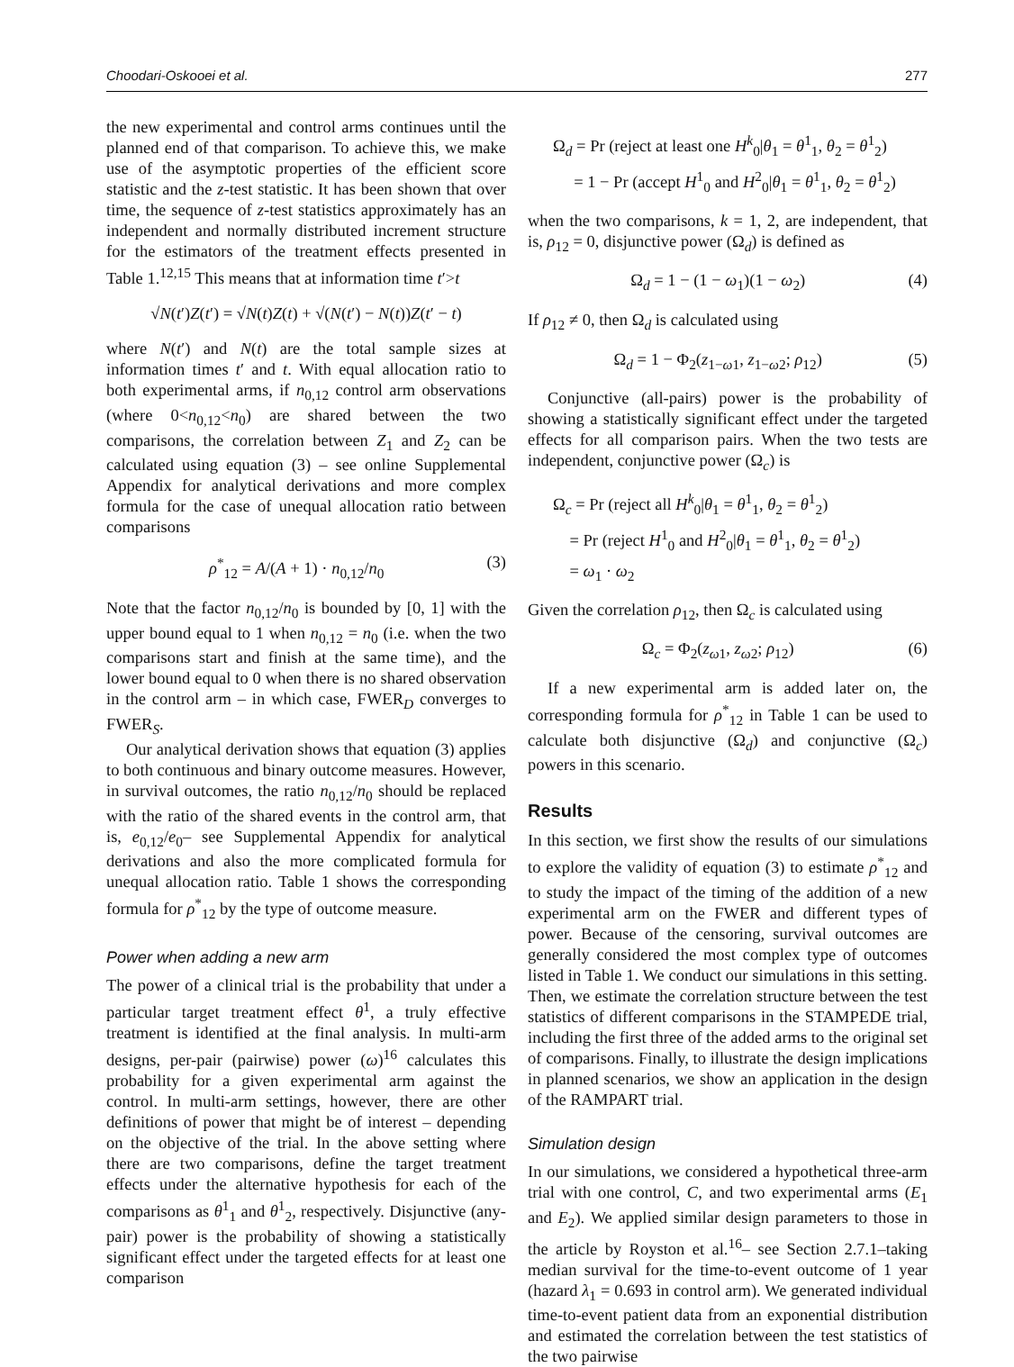Choodari-Oskooei et al. 277
the new experimental and control arms continues until the planned end of that comparison. To achieve this, we make use of the asymptotic properties of the efficient score statistic and the z-test statistic. It has been shown that over time, the sequence of z-test statistics approximately has an independent and normally distributed increment structure for the estimators of the treatment effects presented in Table 1.<sup>12,15</sup> This means that at information time t′>t
√N(t′)Z(t′) = √N(t)Z(t) + √(N(t′) − N(t))Z(t′ − t)
where N(t′) and N(t) are the total sample sizes at information times t′ and t. With equal allocation ratio to both experimental arms, if n<sub>0,12</sub> control arm observations (where 0<n<sub>0,12</sub><n<sub>0</sub>) are shared between the two comparisons, the correlation between Z<sub>1</sub> and Z<sub>2</sub> can be calculated using equation (3) – see online Supplemental Appendix for analytical derivations and more complex formula for the case of unequal allocation ratio between comparisons
ρ<sup>*</sup><sub>12</sub> = A/(A + 1) · n<sub>0,12</sub>/n<sub>0</sub> (3)
Note that the factor n<sub>0,12</sub>/n<sub>0</sub> is bounded by [0, 1] with the upper bound equal to 1 when n<sub>0,12</sub> = n<sub>0</sub> (i.e. when the two comparisons start and finish at the same time), and the lower bound equal to 0 when there is no shared observation in the control arm – in which case, FWER<sub>D</sub> converges to FWER<sub>S</sub>.
Our analytical derivation shows that equation (3) applies to both continuous and binary outcome measures. However, in survival outcomes, the ratio n<sub>0,12</sub>/n<sub>0</sub> should be replaced with the ratio of the shared events in the control arm, that is, e<sub>0,12</sub>/e<sub>0</sub>– see Supplemental Appendix for analytical derivations and also the more complicated formula for unequal allocation ratio. Table 1 shows the corresponding formula for ρ<sup>*</sup><sub>12</sub> by the type of outcome measure.
Power when adding a new arm
The power of a clinical trial is the probability that under a particular target treatment effect θ<sup>1</sup>, a truly effective treatment is identified at the final analysis. In multi-arm designs, per-pair (pairwise) power (ω)<sup>16</sup> calculates this probability for a given experimental arm against the control. In multi-arm settings, however, there are other definitions of power that might be of interest – depending on the objective of the trial. In the above setting where there are two comparisons, define the target treatment effects under the alternative hypothesis for each of the comparisons as θ<sup>1</sup><sub>1</sub> and θ<sup>1</sup><sub>2</sub>, respectively. Disjunctive (any-pair) power is the probability of showing a statistically significant effect under the targeted effects for at least one comparison
Ω<sub>d</sub> = Pr (reject at least one H<sup>k</sup><sub>0</sub>|θ<sub>1</sub> = θ<sup>1</sup><sub>1</sub>, θ<sub>2</sub> = θ<sup>1</sup><sub>2</sub>)
= 1 − Pr (accept H<sup>1</sup><sub>0</sub> and H<sup>2</sup><sub>0</sub>|θ<sub>1</sub> = θ<sup>1</sup><sub>1</sub>, θ<sub>2</sub> = θ<sup>1</sup><sub>2</sub>)
when the two comparisons, k = 1, 2, are independent, that is, ρ<sub>12</sub> = 0, disjunctive power (Ω<sub>d</sub>) is defined as
Ω<sub>d</sub> = 1 − (1 − ω<sub>1</sub>)(1 − ω<sub>2</sub>) (4)
If ρ<sub>12</sub> ≠ 0, then Ω<sub>d</sub> is calculated using
Ω<sub>d</sub> = 1 − Φ<sub>2</sub>(z<sub>1−ω1</sub>, z<sub>1−ω2</sub>; ρ<sub>12</sub>) (5)
Conjunctive (all-pairs) power is the probability of showing a statistically significant effect under the targeted effects for all comparison pairs. When the two tests are independent, conjunctive power (Ω<sub>c</sub>) is
Ω<sub>c</sub> = Pr (reject all H<sup>k</sup><sub>0</sub>|θ<sub>1</sub> = θ<sup>1</sup><sub>1</sub>, θ<sub>2</sub> = θ<sup>1</sup><sub>2</sub>)
= Pr (reject H<sup>1</sup><sub>0</sub> and H<sup>2</sup><sub>0</sub>|θ<sub>1</sub> = θ<sup>1</sup><sub>1</sub>, θ<sub>2</sub> = θ<sup>1</sup><sub>2</sub>)
= ω<sub>1</sub> · ω<sub>2</sub>
Given the correlation ρ<sub>12</sub>, then Ω<sub>c</sub> is calculated using
Ω<sub>c</sub> = Φ<sub>2</sub>(z<sub>ω1</sub>, z<sub>ω2</sub>; ρ<sub>12</sub>) (6)
If a new experimental arm is added later on, the corresponding formula for ρ<sup>*</sup><sub>12</sub> in Table 1 can be used to calculate both disjunctive (Ω<sub>d</sub>) and conjunctive (Ω<sub>c</sub>) powers in this scenario.
Results
In this section, we first show the results of our simulations to explore the validity of equation (3) to estimate ρ<sup>*</sup><sub>12</sub> and to study the impact of the timing of the addition of a new experimental arm on the FWER and different types of power. Because of the censoring, survival outcomes are generally considered the most complex type of outcomes listed in Table 1. We conduct our simulations in this setting. Then, we estimate the correlation structure between the test statistics of different comparisons in the STAMPEDE trial, including the first three of the added arms to the original set of comparisons. Finally, to illustrate the design implications in planned scenarios, we show an application in the design of the RAMPART trial.
Simulation design
In our simulations, we considered a hypothetical three-arm trial with one control, C, and two experimental arms (E<sub>1</sub> and E<sub>2</sub>). We applied similar design parameters to those in the article by Royston et al.<sup>16</sup>– see Section 2.7.1–taking median survival for the time-to-event outcome of 1 year (hazard λ<sub>1</sub> = 0.693 in control arm). We generated individual time-to-event patient data from an exponential distribution and estimated the correlation between the test statistics of the two pairwise